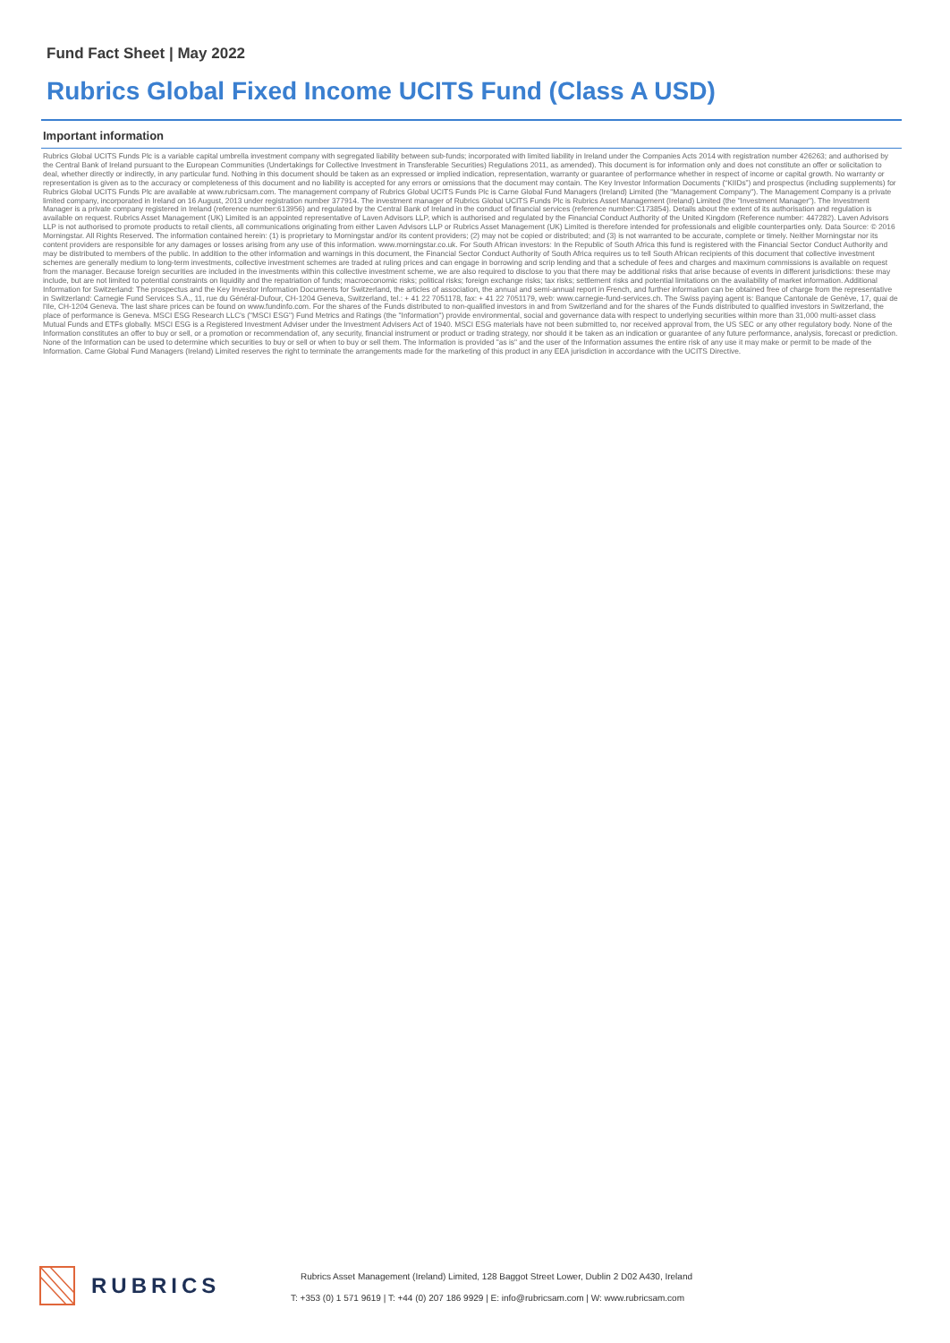Fund Fact Sheet | May 2022
Rubrics Global Fixed Income UCITS Fund (Class A USD)
Important information
Rubrics Global UCITS Funds Plc is a variable capital umbrella investment company with segregated liability between sub-funds; incorporated with limited liability in Ireland under the Companies Acts 2014 with registration number 426263; and authorised by the Central Bank of Ireland pursuant to the European Communities (Undertakings for Collective Investment in Transferable Securities) Regulations 2011, as amended). This document is for information only and does not constitute an offer or solicitation to deal, whether directly or indirectly, in any particular fund. Nothing in this document should be taken as an expressed or implied indication, representation, warranty or guarantee of performance whether in respect of income or capital growth. No warranty or representation is given as to the accuracy or completeness of this document and no liability is accepted for any errors or omissions that the document may contain. The Key Investor Information Documents (“KIIDs”) and prospectus (including supplements) for Rubrics Global UCITS Funds Plc are available at www.rubricsam.com. The management company of Rubrics Global UCITS Funds Plc is Carne Global Fund Managers (Ireland) Limited (the "Management Company"). The Management Company is a private limited company, incorporated in Ireland on 16 August, 2013 under registration number 377914. The investment manager of Rubrics Global UCITS Funds Plc is Rubrics Asset Management (Ireland) Limited (the "Investment Manager"). The Investment Manager is a private company registered in Ireland (reference number:613956) and regulated by the Central Bank of Ireland in the conduct of financial services (reference number:C173854). Details about the extent of its authorisation and regulation is available on request. Rubrics Asset Management (UK) Limited is an appointed representative of Laven Advisors LLP, which is authorised and regulated by the Financial Conduct Authority of the United Kingdom (Reference number: 447282). Laven Advisors LLP is not authorised to promote products to retail clients, all communications originating from either Laven Advisors LLP or Rubrics Asset Management (UK) Limited is therefore intended for professionals and eligible counterparties only. Data Source: © 2016 Morningstar. All Rights Reserved. The information contained herein: (1) is proprietary to Morningstar and/or its content providers; (2) may not be copied or distributed; and (3) is not warranted to be accurate, complete or timely. Neither Morningstar nor its content providers are responsible for any damages or losses arising from any use of this information. www.morningstar.co.uk. For South African investors: In the Republic of South Africa this fund is registered with the Financial Sector Conduct Authority and may be distributed to members of the public. In addition to the other information and warnings in this document, the Financial Sector Conduct Authority of South Africa requires us to tell South African recipients of this document that collective investment schemes are generally medium to long-term investments, collective investment schemes are traded at ruling prices and can engage in borrowing and scrip lending and that a schedule of fees and charges and maximum commissions is available on request from the manager. Because foreign securities are included in the investments within this collective investment scheme, we are also required to disclose to you that there may be additional risks that arise because of events in different jurisdictions: these may include, but are not limited to potential constraints on liquidity and the repatriation of funds; macroeconomic risks; political risks; foreign exchange risks; tax risks; settlement risks and potential limitations on the availability of market information. Additional Information for Switzerland: The prospectus and the Key Investor Information Documents for Switzerland, the articles of association, the annual and semi-annual report in French, and further information can be obtained free of charge from the representative in Switzerland: Carnegie Fund Services S.A., 11, rue du Général-Dufour, CH-1204 Geneva, Switzerland, tel.: + 41 22 7051178, fax: + 41 22 7051179, web: www.carnegie-fund-services.ch. The Swiss paying agent is: Banque Cantonale de Genève, 17, quai de l'Ile, CH-1204 Geneva. The last share prices can be found on www.fundinfo.com. For the shares of the Funds distributed to non-qualified investors in and from Switzerland and for the shares of the Funds distributed to qualified investors in Switzerland, the place of performance is Geneva. MSCI ESG Research LLC's ("MSCI ESG") Fund Metrics and Ratings (the "Information") provide environmental, social and governance data with respect to underlying securities within more than 31,000 multi-asset class Mutual Funds and ETFs globally. MSCI ESG is a Registered Investment Adviser under the Investment Advisers Act of 1940. MSCI ESG materials have not been submitted to, nor received approval from, the US SEC or any other regulatory body. None of the Information constitutes an offer to buy or sell, or a promotion or recommendation of, any security, financial instrument or product or trading strategy, nor should it be taken as an indication or guarantee of any future performance, analysis, forecast or prediction. None of the Information can be used to determine which securities to buy or sell or when to buy or sell them. The Information is provided "as is" and the user of the Information assumes the entire risk of any use it may make or permit to be made of the Information. Carne Global Fund Managers (Ireland) Limited reserves the right to terminate the arrangements made for the marketing of this product in any EEA jurisdiction in accordance with the UCITS Directive.
RUBRICS
Rubrics Asset Management (Ireland) Limited, 128 Baggot Street Lower, Dublin 2 D02 A430, Ireland
T: +353 (0) 1 571 9619 | T: +44 (0) 207 186 9929 | E: info@rubricsam.com | W: www.rubricsam.com